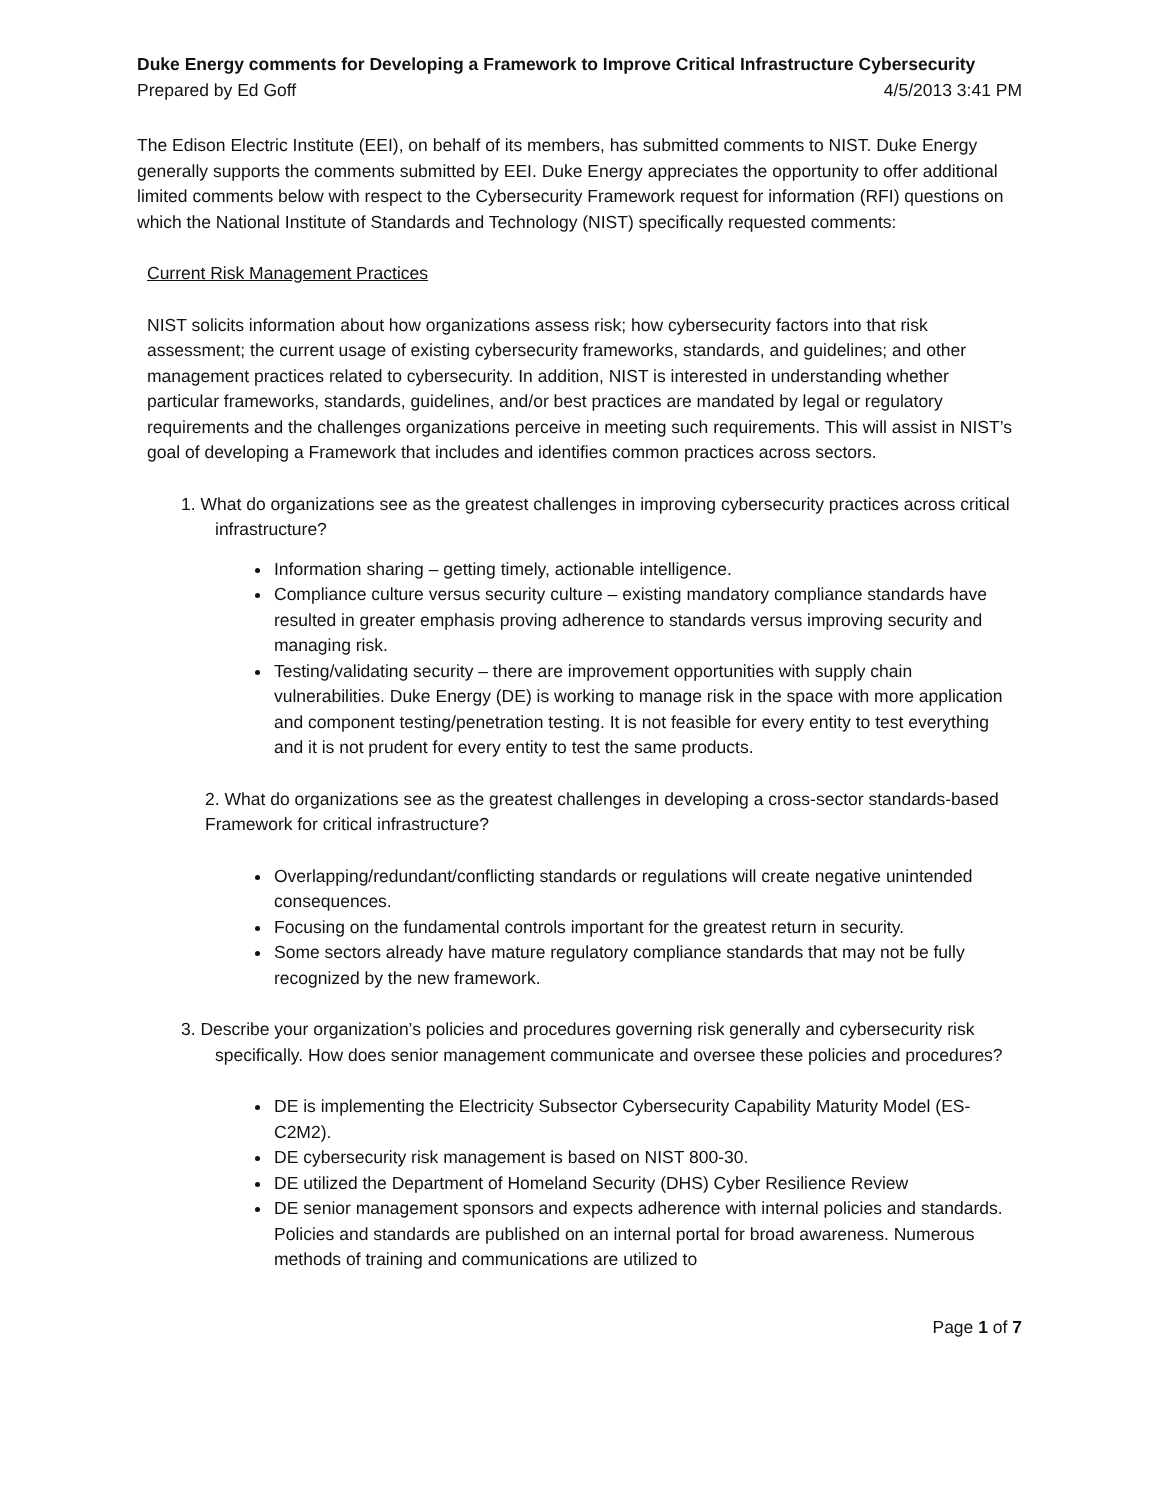Duke Energy comments for Developing a Framework to Improve Critical Infrastructure Cybersecurity
Prepared by Ed Goff 4/5/2013 3:41 PM
The Edison Electric Institute (EEI), on behalf of its members, has submitted comments to NIST. Duke Energy generally supports the comments submitted by EEI. Duke Energy appreciates the opportunity to offer additional limited comments below with respect to the Cybersecurity Framework request for information (RFI) questions on which the National Institute of Standards and Technology (NIST) specifically requested comments:
Current Risk Management Practices
NIST solicits information about how organizations assess risk; how cybersecurity factors into that risk assessment; the current usage of existing cybersecurity frameworks, standards, and guidelines; and other management practices related to cybersecurity. In addition, NIST is interested in understanding whether particular frameworks, standards, guidelines, and/or best practices are mandated by legal or regulatory requirements and the challenges organizations perceive in meeting such requirements. This will assist in NIST’s goal of developing a Framework that includes and identifies common practices across sectors.
1. What do organizations see as the greatest challenges in improving cybersecurity practices across critical infrastructure?
Information sharing – getting timely, actionable intelligence.
Compliance culture versus security culture – existing mandatory compliance standards have resulted in greater emphasis proving adherence to standards versus improving security and managing risk.
Testing/validating security – there are improvement opportunities with supply chain vulnerabilities. Duke Energy (DE) is working to manage risk in the space with more application and component testing/penetration testing. It is not feasible for every entity to test everything and it is not prudent for every entity to test the same products.
2. What do organizations see as the greatest challenges in developing a cross-sector standards-based Framework for critical infrastructure?
Overlapping/redundant/conflicting standards or regulations will create negative unintended consequences.
Focusing on the fundamental controls important for the greatest return in security.
Some sectors already have mature regulatory compliance standards that may not be fully recognized by the new framework.
3. Describe your organization’s policies and procedures governing risk generally and cybersecurity risk specifically. How does senior management communicate and oversee these policies and procedures?
DE is implementing the Electricity Subsector Cybersecurity Capability Maturity Model (ES-C2M2).
DE cybersecurity risk management is based on NIST 800-30.
DE utilized the Department of Homeland Security (DHS) Cyber Resilience Review
DE senior management sponsors and expects adherence with internal policies and standards. Policies and standards are published on an internal portal for broad awareness. Numerous methods of training and communications are utilized to
Page 1 of 7